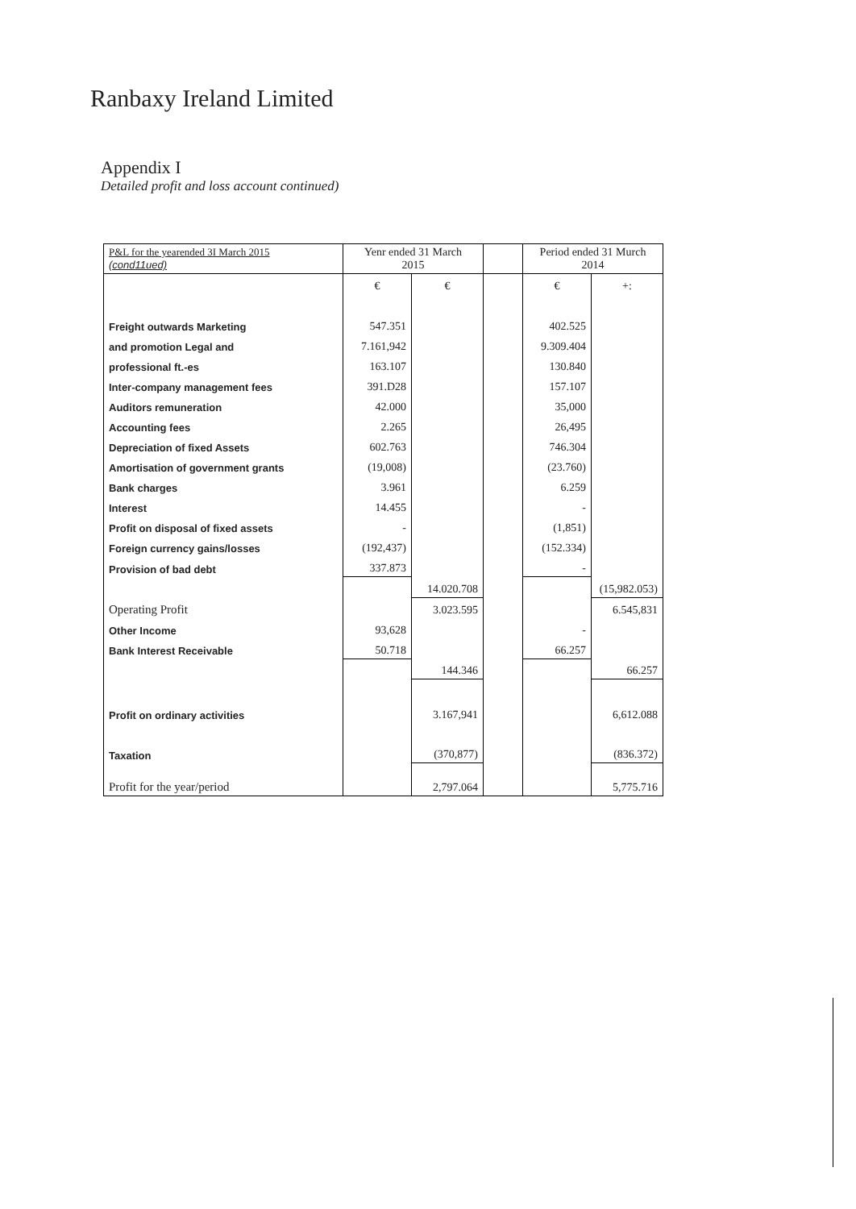Ranbaxy Ireland Limited
Appendix I
Detailed profit and loss account continued)
| P&L for the yearended 3I March 2015 (cond11ued) | Yenr ended 31 March 2015 | | | Period ended 31 Murch 2014 | |
| --- | --- | --- | --- | --- | --- |
| | € | € | | € | +: |
| Freight outwards Marketing | 547.351 | | | 402.525 | |
| and promotion Legal and | 7.161,942 | | | 9.309.404 | |
| professional ft.-es | 163.107 | | | 130.840 | |
| Inter-company management fees | 391.D28 | | | 157.107 | |
| Auditors remuneration | 42.000 | | | 35,000 | |
| Accounting fees | 2.265 | | | 26,495 | |
| Depreciation of fixed Assets | 602.763 | | | 746.304 | |
| Amortisation of government grants | (19,008) | | | (23.760) | |
| Bank charges | 3.961 | | | 6.259 | |
| Interest | 14.455 | | | - | |
| Profit on disposal of fixed assets | - | | | (1,851) | |
| Foreign currency gains/losses | (192,437) | | | (152.334) | |
| Provision of bad debt | 337.873 | | | - | |
| | | 14.020.708 | | | (15,982.053) |
| Operating Profit | | 3.023.595 | | | 6.545,831 |
| Other Income | 93,628 | | | - | |
| Bank Interest Receivable | 50.718 | | | 66.257 | |
| | | 144.346 | | | 66.257 |
| Profit on ordinary activities | | 3.167,941 | | | 6,612.088 |
| Taxation | | (370,877) | | | (836.372) |
| Profit for the year/period | | 2,797.064 | | | 5,775.716 |